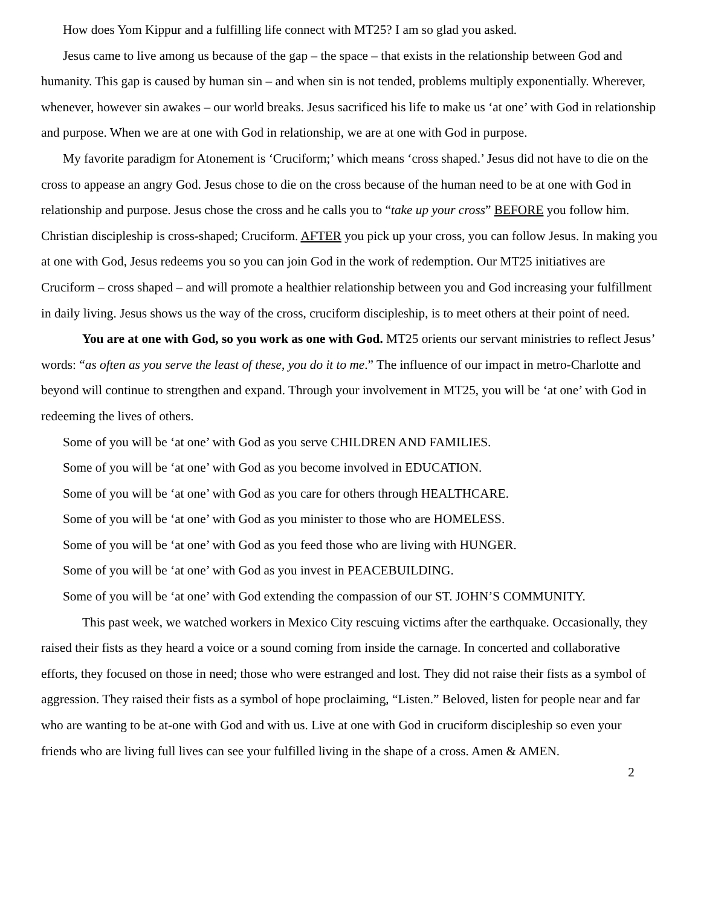How does Yom Kippur and a fulfilling life connect with MT25? I am so glad you asked.
Jesus came to live among us because of the gap – the space – that exists in the relationship between God and humanity. This gap is caused by human sin – and when sin is not tended, problems multiply exponentially. Wherever, whenever, however sin awakes – our world breaks. Jesus sacrificed his life to make us ‘at one’ with God in relationship and purpose. When we are at one with God in relationship, we are at one with God in purpose.
My favorite paradigm for Atonement is ‘Cruciform;’ which means ‘cross shaped.’ Jesus did not have to die on the cross to appease an angry God. Jesus chose to die on the cross because of the human need to be at one with God in relationship and purpose. Jesus chose the cross and he calls you to “take up your cross” BEFORE you follow him. Christian discipleship is cross-shaped; Cruciform. AFTER you pick up your cross, you can follow Jesus. In making you at one with God, Jesus redeems you so you can join God in the work of redemption. Our MT25 initiatives are Cruciform – cross shaped – and will promote a healthier relationship between you and God increasing your fulfillment in daily living. Jesus shows us the way of the cross, cruciform discipleship, is to meet others at their point of need.
You are at one with God, so you work as one with God. MT25 orients our servant ministries to reflect Jesus’ words: “as often as you serve the least of these, you do it to me.” The influence of our impact in metro-Charlotte and beyond will continue to strengthen and expand. Through your involvement in MT25, you will be ‘at one’ with God in redeeming the lives of others.
Some of you will be ‘at one’ with God as you serve CHILDREN AND FAMILIES.
Some of you will be ‘at one’ with God as you become involved in EDUCATION.
Some of you will be ‘at one’ with God as you care for others through HEALTHCARE.
Some of you will be ‘at one’ with God as you minister to those who are HOMELESS.
Some of you will be ‘at one’ with God as you feed those who are living with HUNGER.
Some of you will be ‘at one’ with God as you invest in PEACEBUILDING.
Some of you will be ‘at one’ with God extending the compassion of our ST. JOHN’S COMMUNITY.
This past week, we watched workers in Mexico City rescuing victims after the earthquake. Occasionally, they raised their fists as they heard a voice or a sound coming from inside the carnage. In concerted and collaborative efforts, they focused on those in need; those who were estranged and lost. They did not raise their fists as a symbol of aggression. They raised their fists as a symbol of hope proclaiming, “Listen.” Beloved, listen for people near and far who are wanting to be at-one with God and with us. Live at one with God in cruciform discipleship so even your friends who are living full lives can see your fulfilled living in the shape of a cross. Amen & AMEN.
2